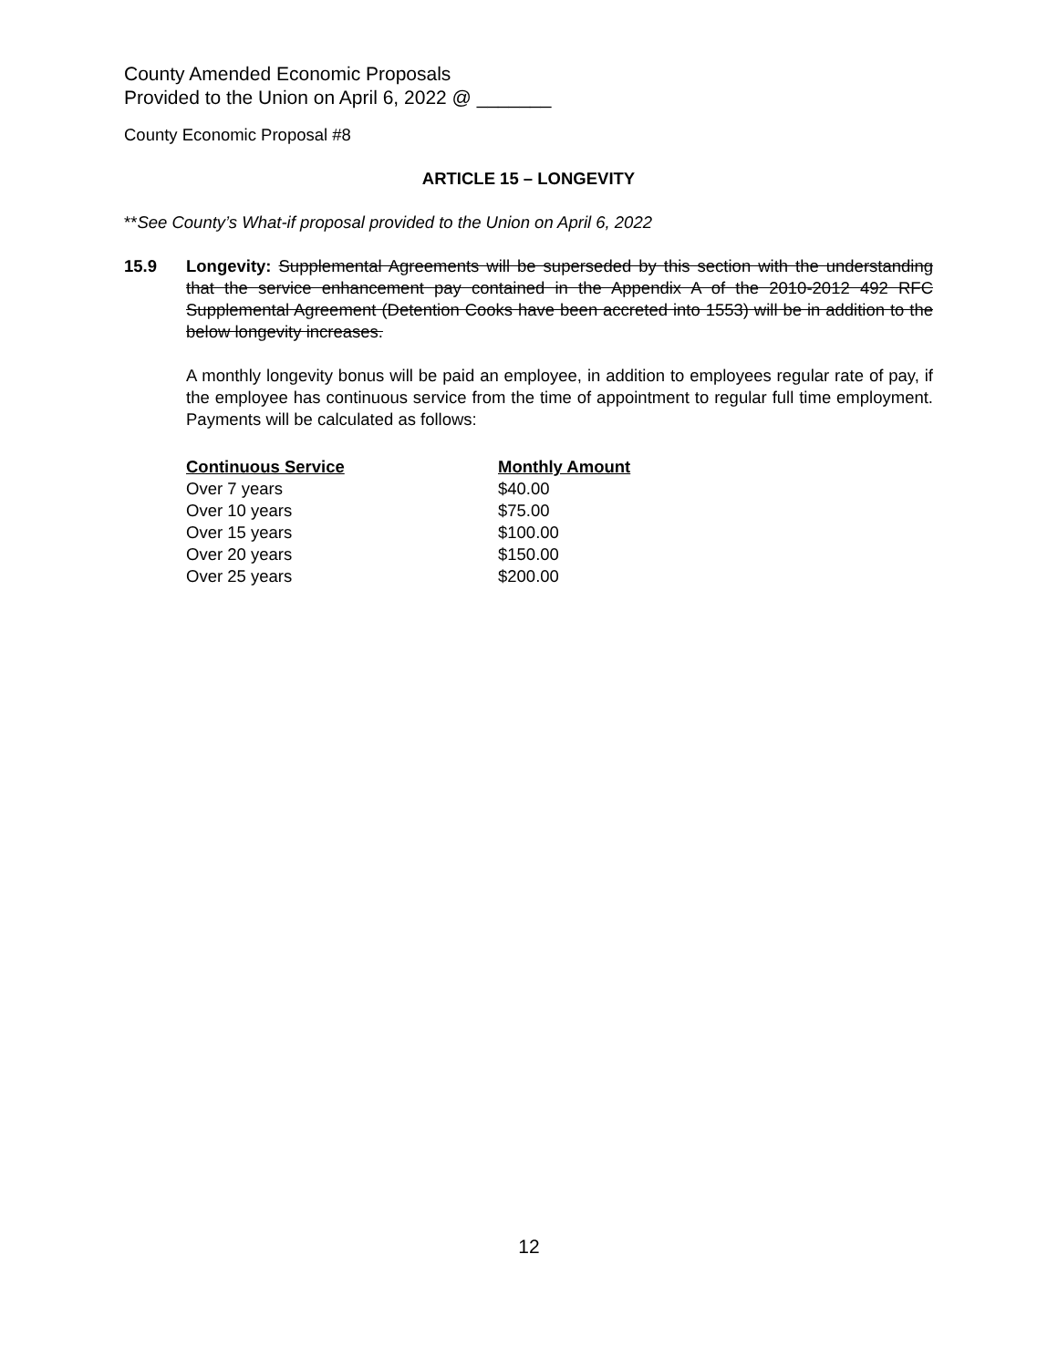County Amended Economic Proposals
Provided to the Union on April 6, 2022 @ _______
County Economic Proposal #8
ARTICLE 15 – LONGEVITY
**See County’s What-if proposal provided to the Union on April 6, 2022
15.9 Longevity: Supplemental Agreements will be superseded by this section with the understanding that the service enhancement pay contained in the Appendix A of the 2010-2012 492 RFC Supplemental Agreement (Detention Cooks have been accreted into 1553) will be in addition to the below longevity increases.
A monthly longevity bonus will be paid an employee, in addition to employees regular rate of pay, if the employee has continuous service from the time of appointment to regular full time employment. Payments will be calculated as follows:
| Continuous Service | Monthly Amount |
| --- | --- |
| Over 7 years | $40.00 |
| Over 10 years | $75.00 |
| Over 15 years | $100.00 |
| Over 20 years | $150.00 |
| Over 25 years | $200.00 |
12